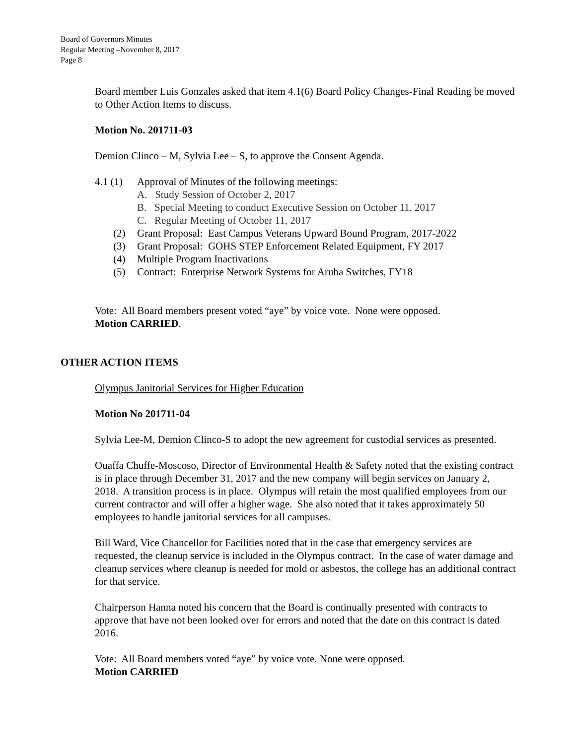Board of Governors Minutes
Regular Meeting –November 8, 2017
Page 8
Board member Luis Gonzales asked that item 4.1(6) Board Policy Changes-Final Reading be moved to Other Action Items to discuss.
Motion No. 201711-03
Demion Clinco – M, Sylvia Lee – S, to approve the Consent Agenda.
4.1 (1) Approval of Minutes of the following meetings:
A. Study Session of October 2, 2017
B. Special Meeting to conduct Executive Session on October 11, 2017
C. Regular Meeting of October 11, 2017
(2) Grant Proposal: East Campus Veterans Upward Bound Program, 2017-2022
(3) Grant Proposal: GOHS STEP Enforcement Related Equipment, FY 2017
(4) Multiple Program Inactivations
(5) Contract: Enterprise Network Systems for Aruba Switches, FY18
Vote: All Board members present voted “aye” by voice vote. None were opposed.
Motion CARRIED.
OTHER ACTION ITEMS
Olympus Janitorial Services for Higher Education
Motion No 201711-04
Sylvia Lee-M, Demion Clinco-S to adopt the new agreement for custodial services as presented.
Ouaffa Chuffe-Moscoso, Director of Environmental Health & Safety noted that the existing contract is in place through December 31, 2017 and the new company will begin services on January 2, 2018. A transition process is in place. Olympus will retain the most qualified employees from our current contractor and will offer a higher wage. She also noted that it takes approximately 50 employees to handle janitorial services for all campuses.
Bill Ward, Vice Chancellor for Facilities noted that in the case that emergency services are requested, the cleanup service is included in the Olympus contract. In the case of water damage and cleanup services where cleanup is needed for mold or asbestos, the college has an additional contract for that service.
Chairperson Hanna noted his concern that the Board is continually presented with contracts to approve that have not been looked over for errors and noted that the date on this contract is dated 2016.
Vote: All Board members voted “aye” by voice vote. None were opposed.
Motion CARRIED